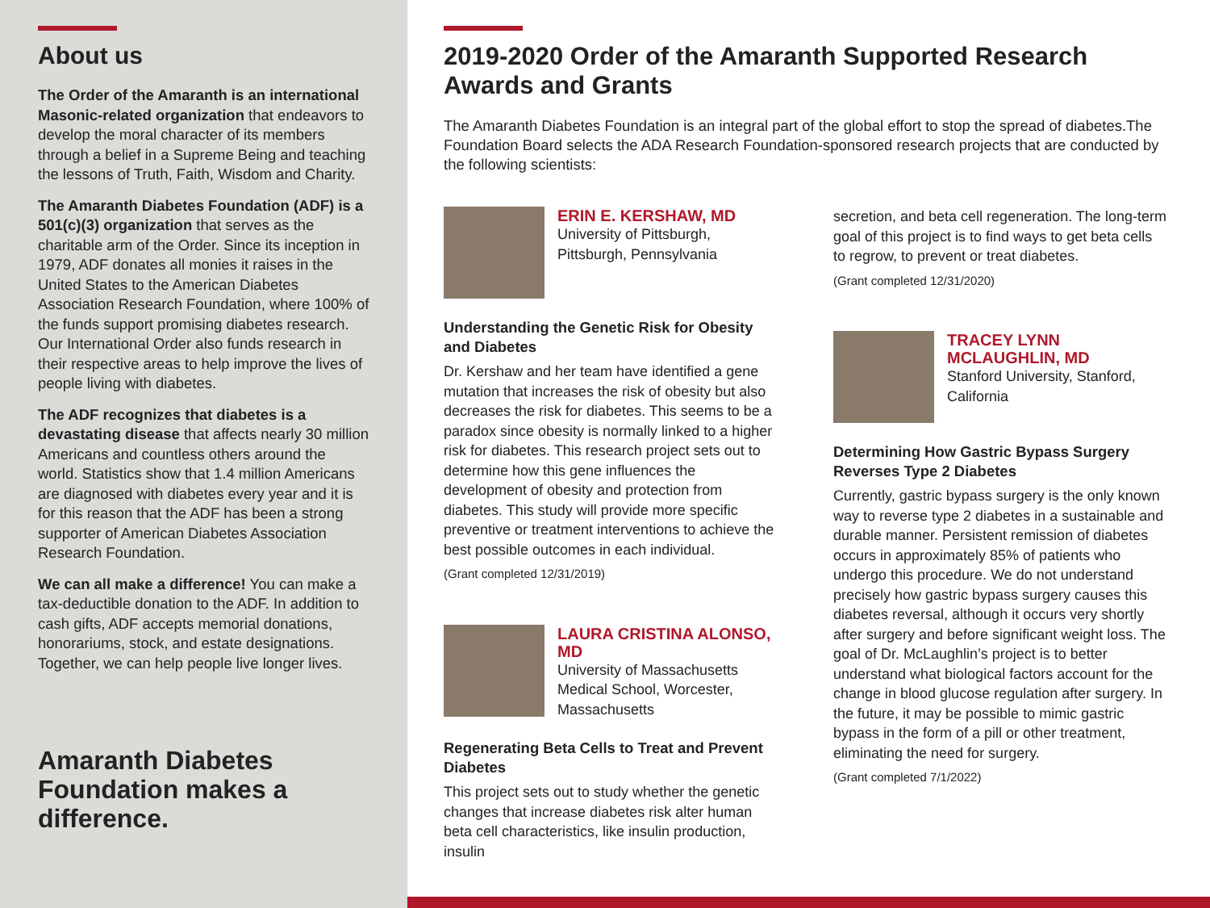About us
The Order of the Amaranth is an international Masonic-related organization that endeavors to develop the moral character of its members through a belief in a Supreme Being and teaching the lessons of Truth, Faith, Wisdom and Charity.
The Amaranth Diabetes Foundation (ADF) is a 501(c)(3) organization that serves as the charitable arm of the Order. Since its inception in 1979, ADF donates all monies it raises in the United States to the American Diabetes Association Research Foundation, where 100% of the funds support promising diabetes research. Our International Order also funds research in their respective areas to help improve the lives of people living with diabetes.
The ADF recognizes that diabetes is a devastating disease that affects nearly 30 million Americans and countless others around the world. Statistics show that 1.4 million Americans are diagnosed with diabetes every year and it is for this reason that the ADF has been a strong supporter of American Diabetes Association Research Foundation.
We can all make a difference! You can make a tax-deductible donation to the ADF. In addition to cash gifts, ADF accepts memorial donations, honorariums, stock, and estate designations. Together, we can help people live longer lives.
Amaranth Diabetes Foundation makes a difference.
2019-2020 Order of the Amaranth Supported Research Awards and Grants
The Amaranth Diabetes Foundation is an integral part of the global effort to stop the spread of diabetes.The Foundation Board selects the ADA Research Foundation-sponsored research projects that are conducted by the following scientists:
ERIN E. KERSHAW, MD
University of Pittsburgh, Pittsburgh, Pennsylvania
Understanding the Genetic Risk for Obesity and Diabetes
Dr. Kershaw and her team have identified a gene mutation that increases the risk of obesity but also decreases the risk for diabetes. This seems to be a paradox since obesity is normally linked to a higher risk for diabetes. This research project sets out to determine how this gene influences the development of obesity and protection from diabetes. This study will provide more specific preventive or treatment interventions to achieve the best possible outcomes in each individual.
(Grant completed 12/31/2019)
LAURA CRISTINA ALONSO, MD
University of Massachusetts Medical School, Worcester, Massachusetts
Regenerating Beta Cells to Treat and Prevent Diabetes
This project sets out to study whether the genetic changes that increase diabetes risk alter human beta cell characteristics, like insulin production, insulin
secretion, and beta cell regeneration. The long-term goal of this project is to find ways to get beta cells to regrow, to prevent or treat diabetes.
(Grant completed 12/31/2020)
TRACEY LYNN MCLAUGHLIN, MD
Stanford University, Stanford, California
Determining How Gastric Bypass Surgery Reverses Type 2 Diabetes
Currently, gastric bypass surgery is the only known way to reverse type 2 diabetes in a sustainable and durable manner. Persistent remission of diabetes occurs in approximately 85% of patients who undergo this procedure. We do not understand precisely how gastric bypass surgery causes this diabetes reversal, although it occurs very shortly after surgery and before significant weight loss. The goal of Dr. McLaughlin’s project is to better understand what biological factors account for the change in blood glucose regulation after surgery. In the future, it may be possible to mimic gastric bypass in the form of a pill or other treatment, eliminating the need for surgery.
(Grant completed 7/1/2022)